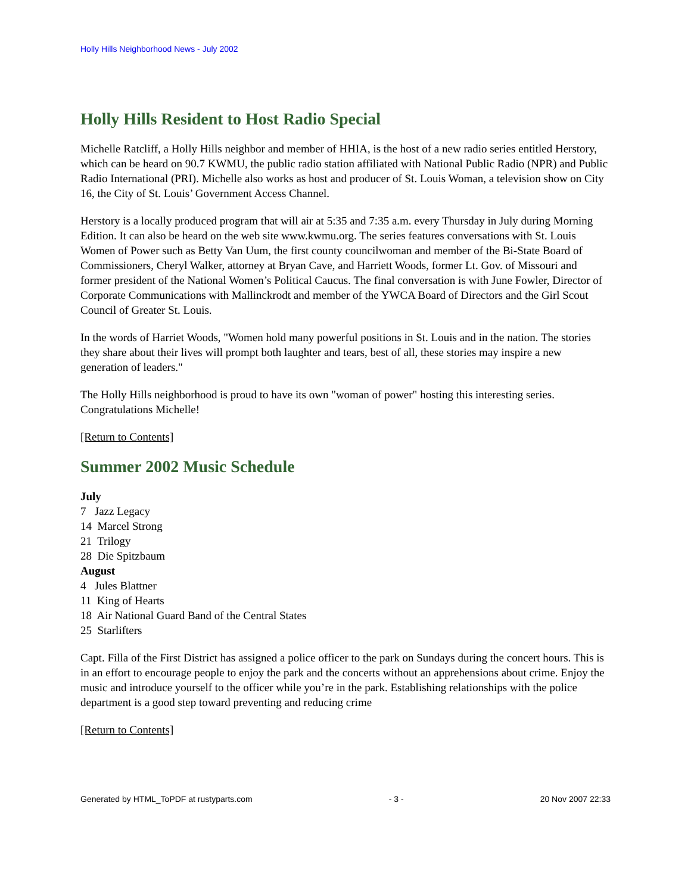Holly Hills Neighborhood News - July 2002
Holly Hills Resident to Host Radio Special
Michelle Ratcliff, a Holly Hills neighbor and member of HHIA, is the host of a new radio series entitled Herstory, which can be heard on 90.7 KWMU, the public radio station affiliated with National Public Radio (NPR) and Public Radio International (PRI). Michelle also works as host and producer of St. Louis Woman, a television show on City 16, the City of St. Louis’ Government Access Channel.
Herstory is a locally produced program that will air at 5:35 and 7:35 a.m. every Thursday in July during Morning Edition. It can also be heard on the web site www.kwmu.org. The series features conversations with St. Louis Women of Power such as Betty Van Uum, the first county councilwoman and member of the Bi-State Board of Commissioners, Cheryl Walker, attorney at Bryan Cave, and Harriett Woods, former Lt. Gov. of Missouri and former president of the National Women’s Political Caucus. The final conversation is with June Fowler, Director of Corporate Communications with Mallinckrodt and member of the YWCA Board of Directors and the Girl Scout Council of Greater St. Louis.
In the words of Harriet Woods, "Women hold many powerful positions in St. Louis and in the nation. The stories they share about their lives will prompt both laughter and tears, best of all, these stories may inspire a new generation of leaders."
The Holly Hills neighborhood is proud to have its own "woman of power" hosting this interesting series. Congratulations Michelle!
[Return to Contents]
Summer 2002 Music Schedule
July
7 Jazz Legacy
14 Marcel Strong
21 Trilogy
28 Die Spitzbaum
August
4 Jules Blattner
11 King of Hearts
18 Air National Guard Band of the Central States
25 Starlifters
Capt. Filla of the First District has assigned a police officer to the park on Sundays during the concert hours. This is in an effort to encourage people to enjoy the park and the concerts without an apprehensions about crime. Enjoy the music and introduce yourself to the officer while you’re in the park. Establishing relationships with the police department is a good step toward preventing and reducing crime
[Return to Contents]
Generated by HTML_ToPDF at rustyparts.com - 3 - 20 Nov 2007 22:33